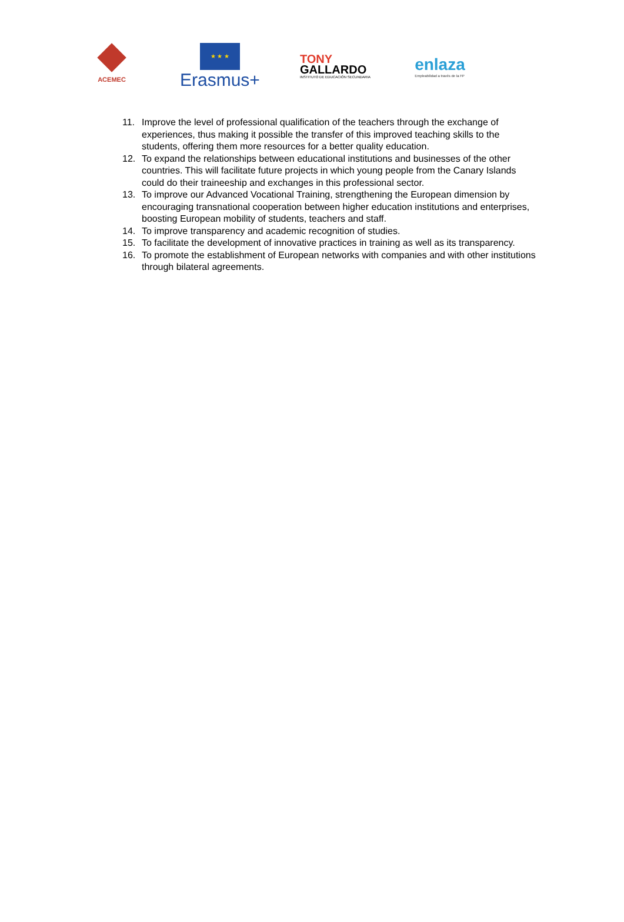ACEMEC
★ ★ ★
Erasmus+
TONY
GALLARDO
INSTITUTO DE EDUCACIÓN SECUNDARIA
enlaza
Empleabilidad a través de la FP
11. Improve the level of professional qualification of the teachers through the exchange of experiences, thus making it possible the transfer of this improved teaching skills to the students, offering them more resources for a better quality education.
12. To expand the relationships between educational institutions and businesses of the other countries. This will facilitate future projects in which young people from the Canary Islands could do their traineeship and exchanges in this professional sector.
13. To improve our Advanced Vocational Training, strengthening the European dimension by encouraging transnational cooperation between higher education institutions and enterprises, boosting European mobility of students, teachers and staff.
14. To improve transparency and academic recognition of studies.
15. To facilitate the development of innovative practices in training as well as its transparency.
16. To promote the establishment of European networks with companies and with other institutions through bilateral agreements.